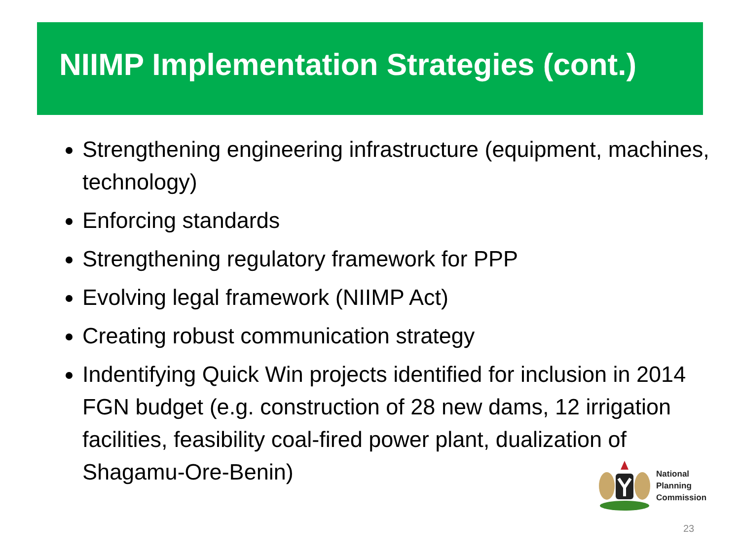NIIMP Implementation Strategies (cont.)
Strengthening engineering infrastructure (equipment, machines, technology)
Enforcing standards
Strengthening regulatory framework for PPP
Evolving legal framework (NIIMP Act)
Creating robust communication strategy
Indentifying Quick Win projects identified for inclusion in 2014 FGN budget (e.g. construction of 28 new dams, 12 irrigation facilities, feasibility coal-fired power plant, dualization of Shagamu-Ore-Benin)
National
Planning
Commission
23